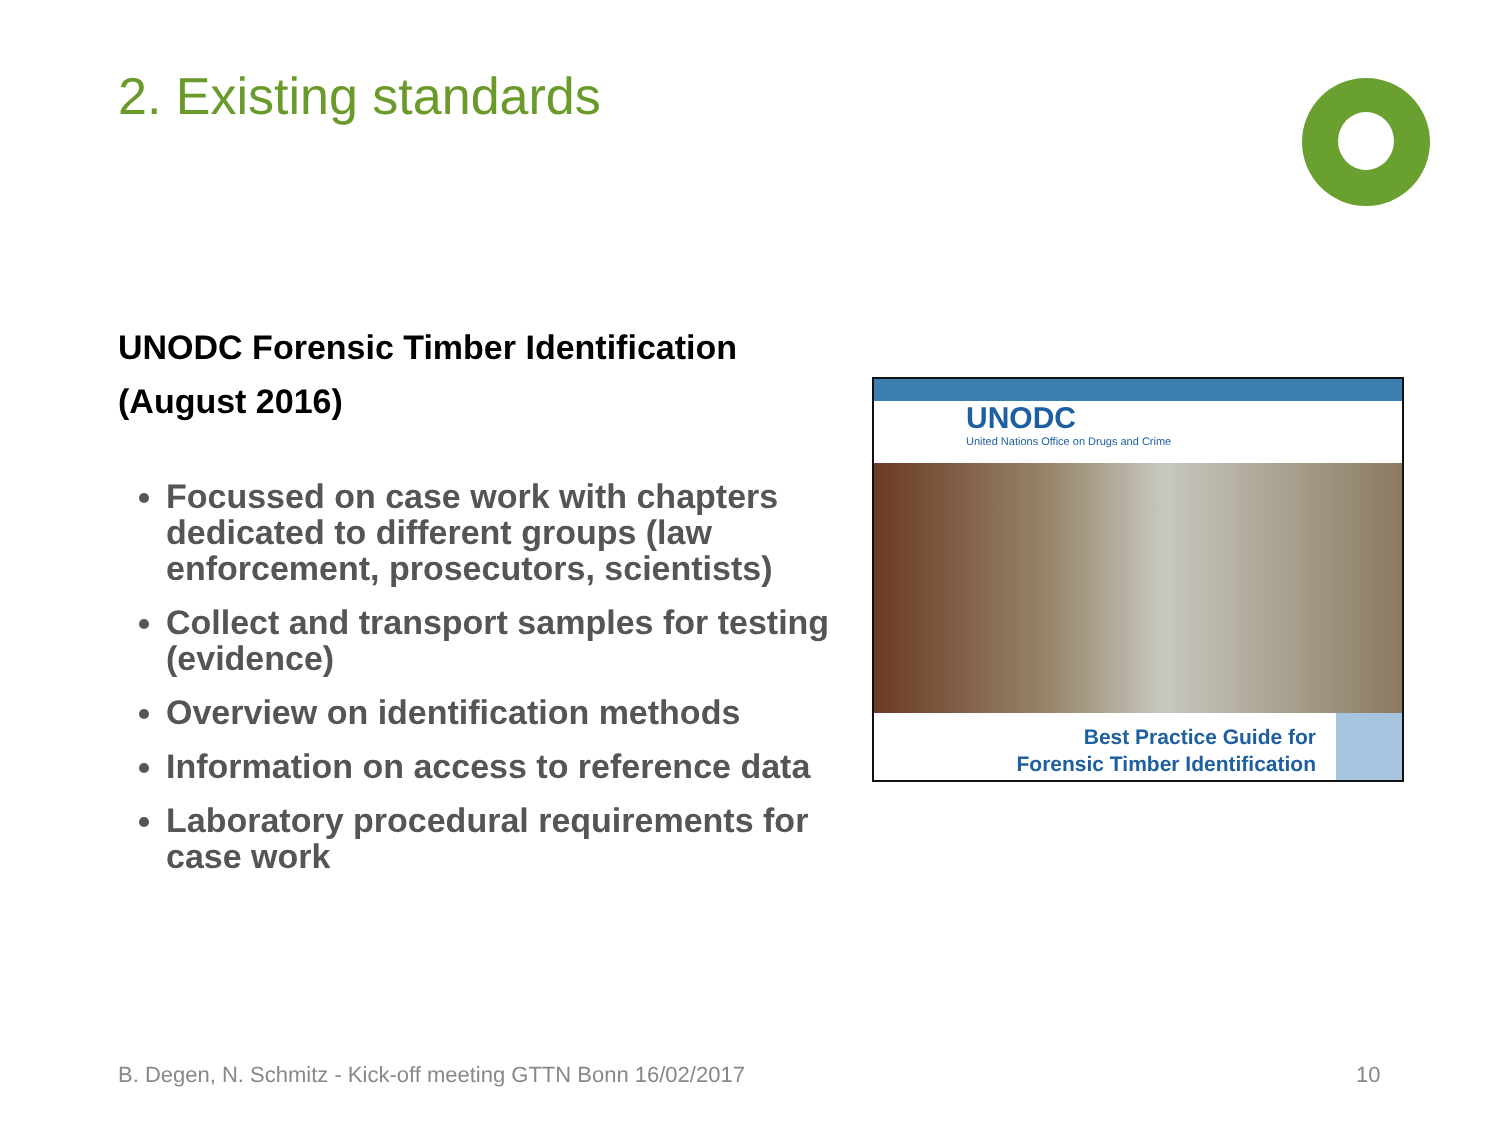2. Existing standards
UNODC Forensic Timber Identification (August 2016)
Focussed on case work with chapters dedicated to different groups (law enforcement, prosecutors, scientists)
Collect and transport samples for testing (evidence)
Overview on identification methods
Information on access to reference data
Laboratory procedural requirements for case work
UNODC
United Nations Office on Drugs and Crime
Best Practice Guide for
Forensic Timber Identification
B. Degen, N. Schmitz - Kick-off meeting GTTN Bonn 16/02/2017
10